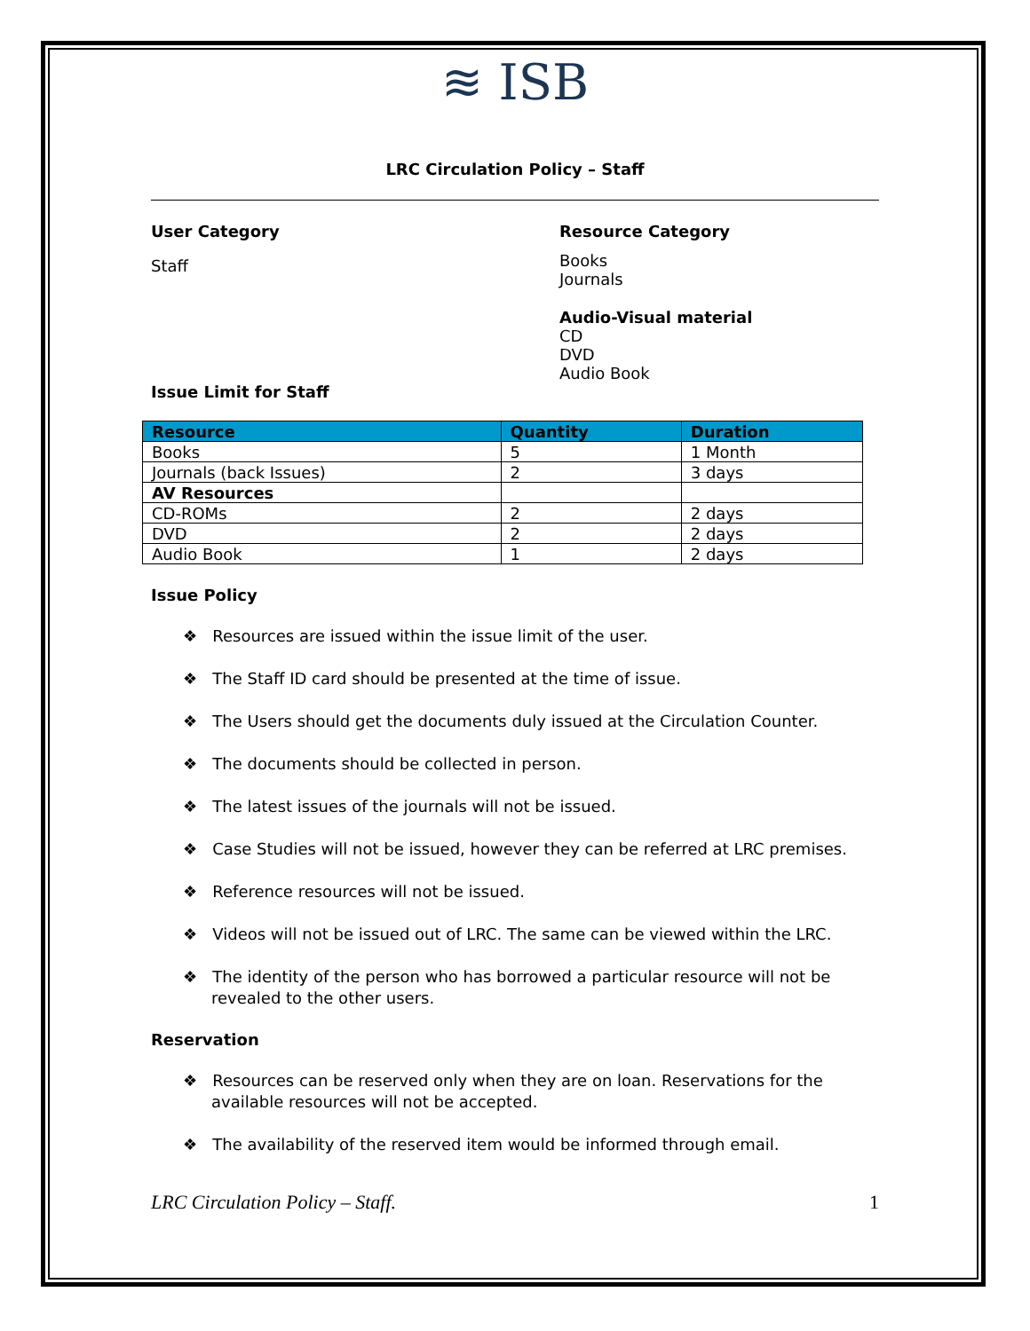≋ ISB
LRC Circulation Policy – Staff
User Category
Staff
Resource Category
Books
Journals
Audio-Visual material
CD
DVD
Audio Book
Issue Limit for Staff
| Resource | Quantity | Duration |
| --- | --- | --- |
| Books | 5 | 1 Month |
| Journals (back Issues) | 2 | 3 days |
| AV Resources | | |
| CD-ROMs | 2 | 2 days |
| DVD | 2 | 2 days |
| Audio Book | 1 | 2 days |
Issue Policy
❖ Resources are issued within the issue limit of the user.
❖ The Staff ID card should be presented at the time of issue.
❖ The Users should get the documents duly issued at the Circulation Counter.
❖ The documents should be collected in person.
❖ The latest issues of the journals will not be issued.
❖ Case Studies will not be issued, however they can be referred at LRC premises.
❖ Reference resources will not be issued.
❖ Videos will not be issued out of LRC. The same can be viewed within the LRC.
❖ The identity of the person who has borrowed a particular resource will not be revealed to the other users.
Reservation
❖ Resources can be reserved only when they are on loan. Reservations for the available resources will not be accepted.
❖ The availability of the reserved item would be informed through email.
LRC Circulation Policy – Staff. 1